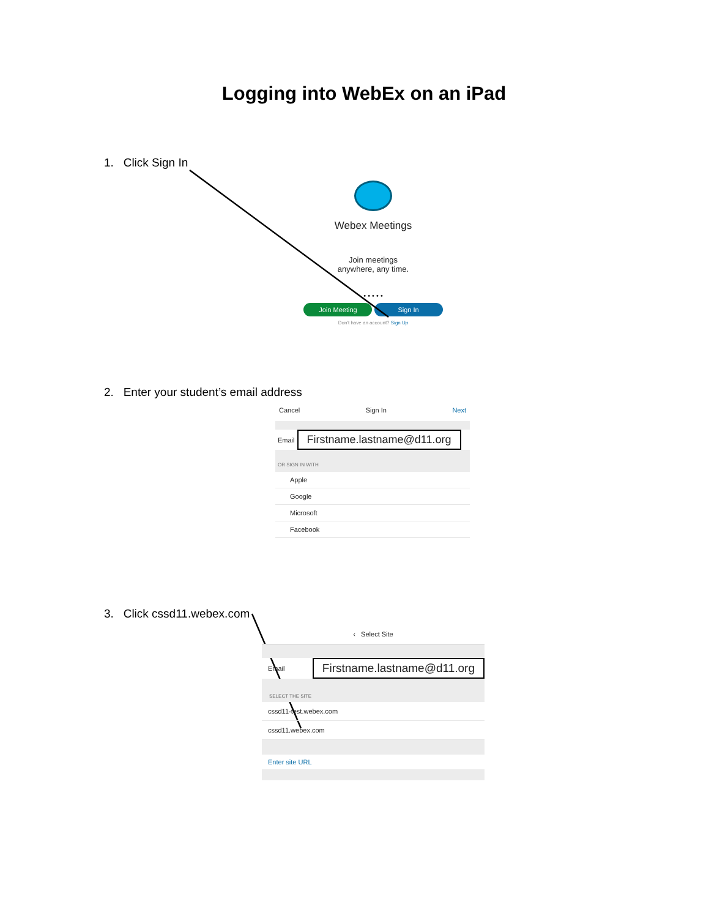Logging into WebEx on an iPad
1. Click Sign In
Webex Meetings
Join meetings
anywhere, any time.
• • • • •
Join Meeting Sign In
Don't have an account? Sign Up
2. Enter your student’s email address
Cancel Sign In Next
Email Firstname.lastname@d11.org
OR SIGN IN WITH
Apple
Google
Microsoft
Facebook
3. Click cssd11.webex.com
‹ Select Site
Email Firstname.lastname@d11.org
SELECT THE SITE
cssd11-test.webex.com
cssd11.webex.com
Enter site URL